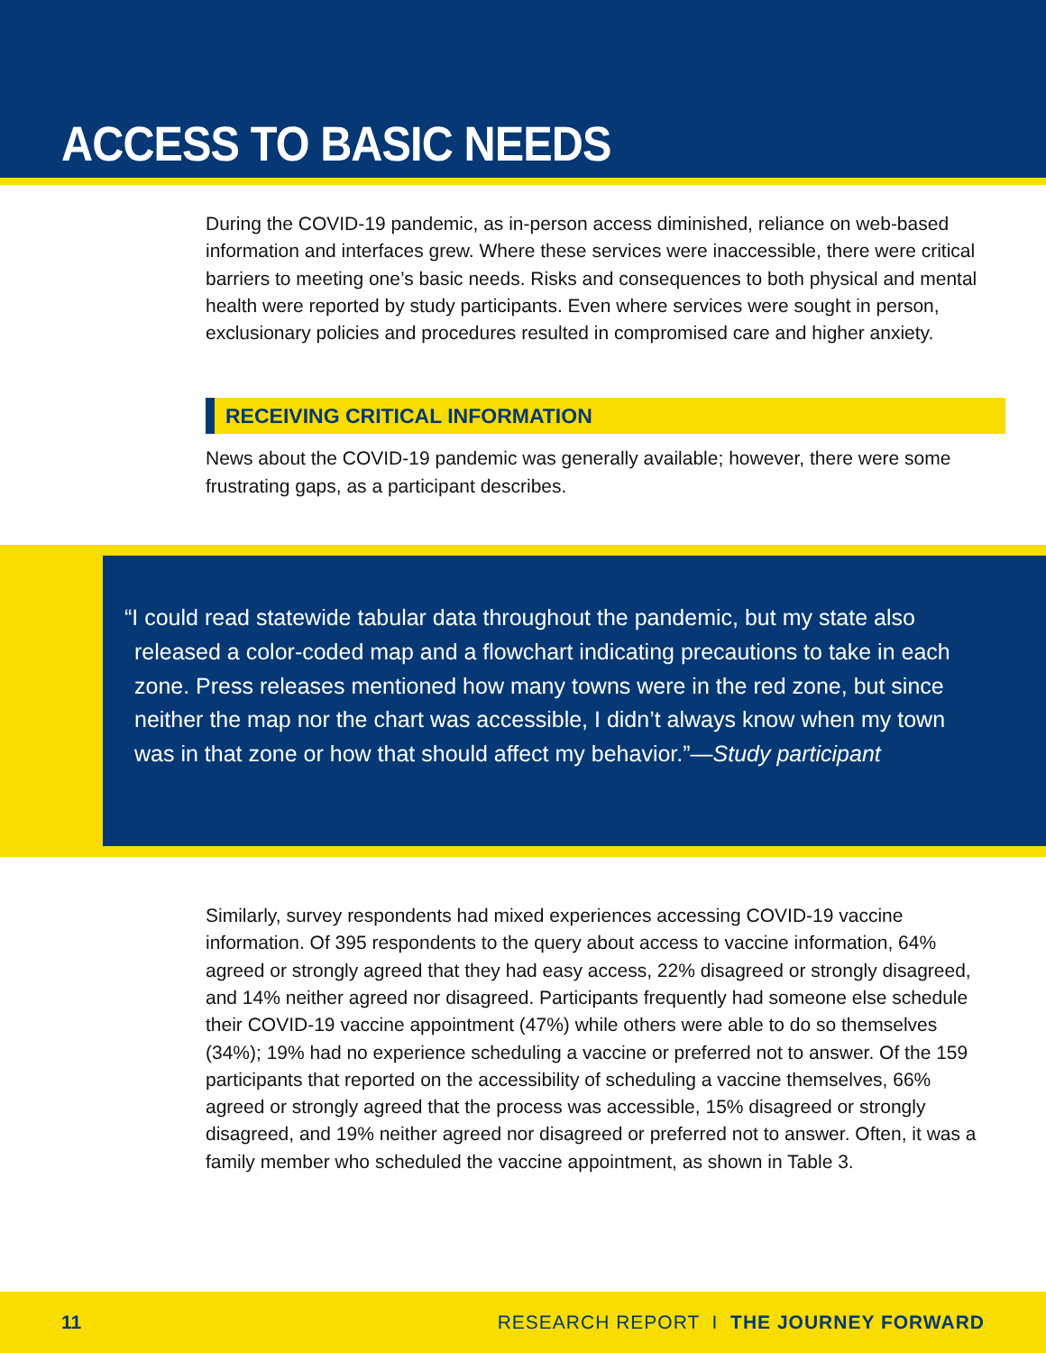ACCESS TO BASIC NEEDS
During the COVID-19 pandemic, as in-person access diminished, reliance on web-based information and interfaces grew. Where these services were inaccessible, there were critical barriers to meeting one’s basic needs. Risks and consequences to both physical and mental health were reported by study participants. Even where services were sought in person, exclusionary policies and procedures resulted in compromised care and higher anxiety.
RECEIVING CRITICAL INFORMATION
News about the COVID-19 pandemic was generally available; however, there were some frustrating gaps, as a participant describes.
“I could read statewide tabular data throughout the pandemic, but my state also released a color-coded map and a flowchart indicating precautions to take in each zone. Press releases mentioned how many towns were in the red zone, but since neither the map nor the chart was accessible, I didn’t always know when my town was in that zone or how that should affect my behavior.”—Study participant
Similarly, survey respondents had mixed experiences accessing COVID-19 vaccine information. Of 395 respondents to the query about access to vaccine information, 64% agreed or strongly agreed that they had easy access, 22% disagreed or strongly disagreed, and 14% neither agreed nor disagreed. Participants frequently had someone else schedule their COVID-19 vaccine appointment (47%) while others were able to do so themselves (34%); 19% had no experience scheduling a vaccine or preferred not to answer. Of the 159 participants that reported on the accessibility of scheduling a vaccine themselves, 66% agreed or strongly agreed that the process was accessible, 15% disagreed or strongly disagreed, and 19% neither agreed nor disagreed or preferred not to answer. Often, it was a family member who scheduled the vaccine appointment, as shown in Table 3.
11 RESEARCH REPORT I THE JOURNEY FORWARD